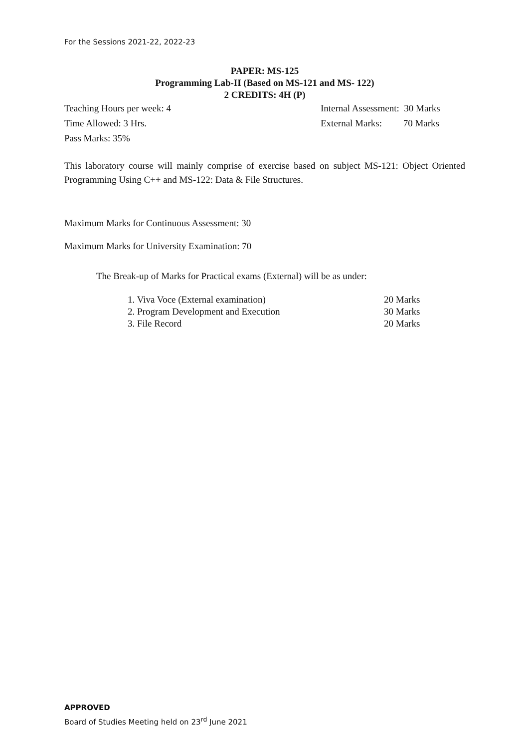For the Sessions 2021-22, 2022-23
PAPER: MS-125
Programming Lab-II (Based on MS-121 and MS- 122)
2 CREDITS: 4H (P)
Teaching Hours per week: 4 Internal Assessment: 30 Marks
Time Allowed: 3 Hrs. External Marks: 70 Marks
Pass Marks: 35%
This laboratory course will mainly comprise of exercise based on subject MS-121: Object Oriented Programming Using C++ and MS-122: Data & File Structures.
Maximum Marks for Continuous Assessment: 30
Maximum Marks for University Examination: 70
The Break-up of Marks for Practical exams (External) will be as under:
| 1. Viva Voce (External examination) | 20 Marks |
| 2. Program Development and Execution | 30 Marks |
| 3. File Record | 20 Marks |
APPROVED
Board of Studies Meeting held on 23<sup>rd</sup> June 2021